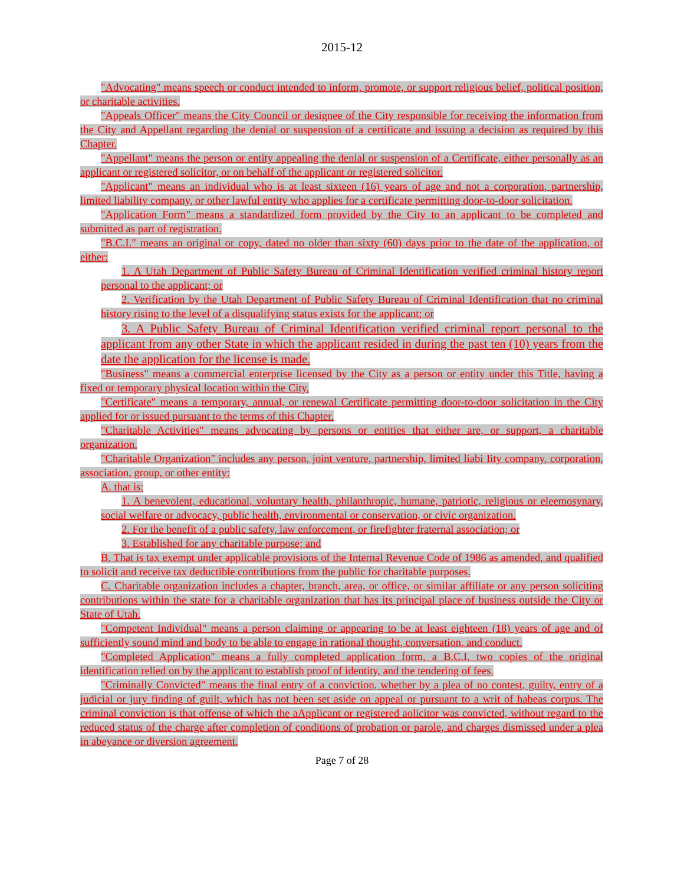2015-12
"Advocating" means speech or conduct intended to inform, promote, or support religious belief, political position, or charitable activities.
"Appeals Officer" means the City Council or designee of the City responsible for receiving the information from the City and Appellant regarding the denial or suspension of a certificate and issuing a decision as required by this Chapter.
"Appellant" means the person or entity appealing the denial or suspension of a Certificate, either personally as an applicant or registered solicitor, or on behalf of the applicant or registered solicitor.
"Applicant" means an individual who is at least sixteen (16) years of age and not a corporation, partnership, limited liability company, or other lawful entity who applies for a certificate permitting door-to-door solicitation.
"Application Form" means a standardized form provided by the City to an applicant to be completed and submitted as part of registration.
"B.C.I." means an original or copy, dated no older than sixty (60) days prior to the date of the application, of either:
1. A Utah Department of Public Safety Bureau of Criminal Identification verified criminal history report personal to the applicant; or
2. Verification by the Utah Department of Public Safety Bureau of Criminal Identification that no criminal history rising to the level of a disqualifying status exists for the applicant; or
3. A Public Safety Bureau of Criminal Identification verified criminal report personal to the applicant from any other State in which the applicant resided in during the past ten (10) years from the date the application for the license is made.
"Business" means a commercial enterprise licensed by the City as a person or entity under this Title, having a fixed or temporary physical location within the City.
"Certificate" means a temporary, annual, or renewal Certificate permitting door-to-door solicitation in the City applied for or issued pursuant to the terms of this Chapter.
"Charitable Activities" means advocating by persons or entities that either are, or support, a charitable organization.
"Charitable Organization" includes any person, joint venture, partnership, limited liabi Iity company, corporation, association, group, or other entity:
A. that is:
1. A benevolent, educational, voluntary health, philanthropic, humane, patriotic, religious or eleemosynary, social welfare or advocacy, public health, environmental or conservation, or civic organization.
2. For the benefit of a public safety, law enforcement, or firefighter fraternal association; or
3. Established for any charitable purpose; and
B. That is tax exempt under applicable provisions of the Internal Revenue Code of 1986 as amended, and qualified to solicit and receive tax deductible contributions from the public for charitable purposes.
C. Charitable organization includes a chapter, branch, area, or office, or similar affiliate or any person soliciting contributions within the state for a charitable organization that has its principal place of business outside the City or State of Utah.
"Competent Individual" means a person claiming or appearing to be at least eighteen (18) years of age and of sufficiently sound mind and body to be able to engage in rational thought, conversation, and conduct.
"Completed Application" means a fully completed application form, a B.C.I, two copies of the original identification relied on by the applicant to establish proof of identity, and the tendering of fees.
"Criminally Convicted" means the final entry of a conviction, whether by a plea of no contest, guilty, entry of a judicial or jury finding of guilt, which has not been set aside on appeal or pursuant to a writ of habeas corpus. The criminal conviction is that offense of which the aApplicant or registered aolicitor was convicted, without regard to the reduced status of the charge after completion of conditions of probation or parole, and charges dismissed under a plea in abeyance or diversion agreement.
Page 7 of 28